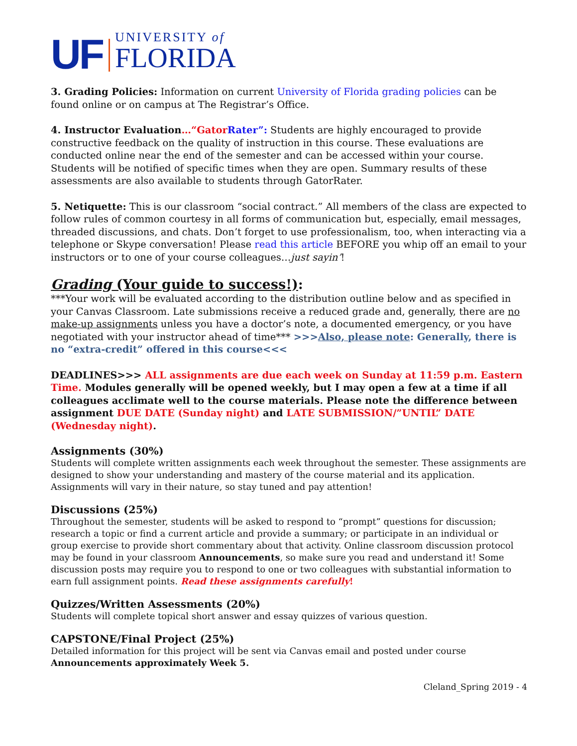UF UNIVERSITY of
FLORIDA
3. Grading Policies: Information on current University of Florida grading policies can be found online or on campus at The Registrar’s Office.
4. Instructor Evaluation…“Gator Rater”: Students are highly encouraged to provide constructive feedback on the quality of instruction in this course. These evaluations are conducted online near the end of the semester and can be accessed within your course. Students will be notified of specific times when they are open. Summary results of these assessments are also available to students through GatorRater.
5. Netiquette: This is our classroom “social contract.” All members of the class are expected to follow rules of common courtesy in all forms of communication but, especially, email messages, threaded discussions, and chats. Don’t forget to use professionalism, too, when interacting via a telephone or Skype conversation! Please read this article BEFORE you whip off an email to your instructors or to one of your course colleagues…just sayin’!
Grading (Your guide to success!):
***Your work will be evaluated according to the distribution outline below and as specified in your Canvas Classroom. Late submissions receive a reduced grade and, generally, there are no make-up assignments unless you have a doctor’s note, a documented emergency, or you have negotiated with your instructor ahead of time*** >>>Also, please note: Generally, there is no “extra-credit” offered in this course<<<
DEADLINES>>> ALL assignments are due each week on Sunday at 11:59 p.m. Eastern Time. Modules generally will be opened weekly, but I may open a few at a time if all colleagues acclimate well to the course materials. Please note the difference between assignment DUE DATE (Sunday night) and LATE SUBMISSION/”UNTIL” DATE (Wednesday night).
Assignments (30%)
Students will complete written assignments each week throughout the semester. These assignments are designed to show your understanding and mastery of the course material and its application. Assignments will vary in their nature, so stay tuned and pay attention!
Discussions (25%)
Throughout the semester, students will be asked to respond to “prompt” questions for discussion; research a topic or find a current article and provide a summary; or participate in an individual or group exercise to provide short commentary about that activity. Online classroom discussion protocol may be found in your classroom Announcements, so make sure you read and understand it! Some discussion posts may require you to respond to one or two colleagues with substantial information to earn full assignment points. Read these assignments carefully!
Quizzes/Written Assessments (20%)
Students will complete topical short answer and essay quizzes of various question.
CAPSTONE/Final Project (25%)
Detailed information for this project will be sent via Canvas email and posted under course Announcements approximately Week 5.
Cleland_Spring 2019 - 4